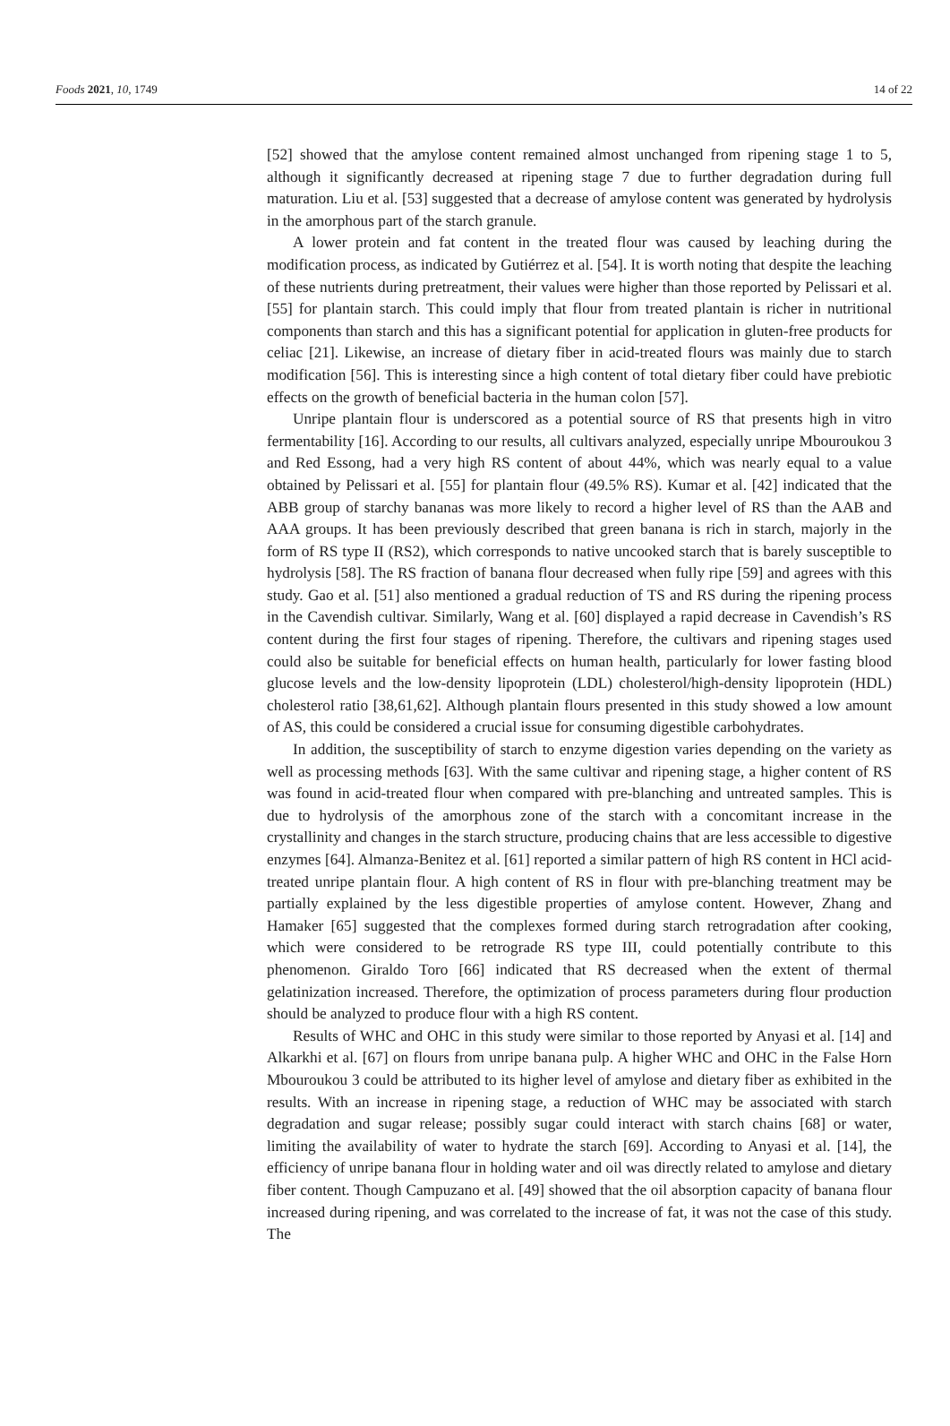Foods 2021, 10, 1749 14 of 22
[52] showed that the amylose content remained almost unchanged from ripening stage 1 to 5, although it significantly decreased at ripening stage 7 due to further degradation during full maturation. Liu et al. [53] suggested that a decrease of amylose content was generated by hydrolysis in the amorphous part of the starch granule.
A lower protein and fat content in the treated flour was caused by leaching during the modification process, as indicated by Gutiérrez et al. [54]. It is worth noting that despite the leaching of these nutrients during pretreatment, their values were higher than those reported by Pelissari et al. [55] for plantain starch. This could imply that flour from treated plantain is richer in nutritional components than starch and this has a significant potential for application in gluten-free products for celiac [21]. Likewise, an increase of dietary fiber in acid-treated flours was mainly due to starch modification [56]. This is interesting since a high content of total dietary fiber could have prebiotic effects on the growth of beneficial bacteria in the human colon [57].
Unripe plantain flour is underscored as a potential source of RS that presents high in vitro fermentability [16]. According to our results, all cultivars analyzed, especially unripe Mbouroukou 3 and Red Essong, had a very high RS content of about 44%, which was nearly equal to a value obtained by Pelissari et al. [55] for plantain flour (49.5% RS). Kumar et al. [42] indicated that the ABB group of starchy bananas was more likely to record a higher level of RS than the AAB and AAA groups. It has been previously described that green banana is rich in starch, majorly in the form of RS type II (RS2), which corresponds to native uncooked starch that is barely susceptible to hydrolysis [58]. The RS fraction of banana flour decreased when fully ripe [59] and agrees with this study. Gao et al. [51] also mentioned a gradual reduction of TS and RS during the ripening process in the Cavendish cultivar. Similarly, Wang et al. [60] displayed a rapid decrease in Cavendish’s RS content during the first four stages of ripening. Therefore, the cultivars and ripening stages used could also be suitable for beneficial effects on human health, particularly for lower fasting blood glucose levels and the low-density lipoprotein (LDL) cholesterol/high-density lipoprotein (HDL) cholesterol ratio [38,61,62]. Although plantain flours presented in this study showed a low amount of AS, this could be considered a crucial issue for consuming digestible carbohydrates.
In addition, the susceptibility of starch to enzyme digestion varies depending on the variety as well as processing methods [63]. With the same cultivar and ripening stage, a higher content of RS was found in acid-treated flour when compared with pre-blanching and untreated samples. This is due to hydrolysis of the amorphous zone of the starch with a concomitant increase in the crystallinity and changes in the starch structure, producing chains that are less accessible to digestive enzymes [64]. Almanza-Benitez et al. [61] reported a similar pattern of high RS content in HCl acid-treated unripe plantain flour. A high content of RS in flour with pre-blanching treatment may be partially explained by the less digestible properties of amylose content. However, Zhang and Hamaker [65] suggested that the complexes formed during starch retrogradation after cooking, which were considered to be retrograde RS type III, could potentially contribute to this phenomenon. Giraldo Toro [66] indicated that RS decreased when the extent of thermal gelatinization increased. Therefore, the optimization of process parameters during flour production should be analyzed to produce flour with a high RS content.
Results of WHC and OHC in this study were similar to those reported by Anyasi et al. [14] and Alkarkhi et al. [67] on flours from unripe banana pulp. A higher WHC and OHC in the False Horn Mbouroukou 3 could be attributed to its higher level of amylose and dietary fiber as exhibited in the results. With an increase in ripening stage, a reduction of WHC may be associated with starch degradation and sugar release; possibly sugar could interact with starch chains [68] or water, limiting the availability of water to hydrate the starch [69]. According to Anyasi et al. [14], the efficiency of unripe banana flour in holding water and oil was directly related to amylose and dietary fiber content. Though Campuzano et al. [49] showed that the oil absorption capacity of banana flour increased during ripening, and was correlated to the increase of fat, it was not the case of this study. The